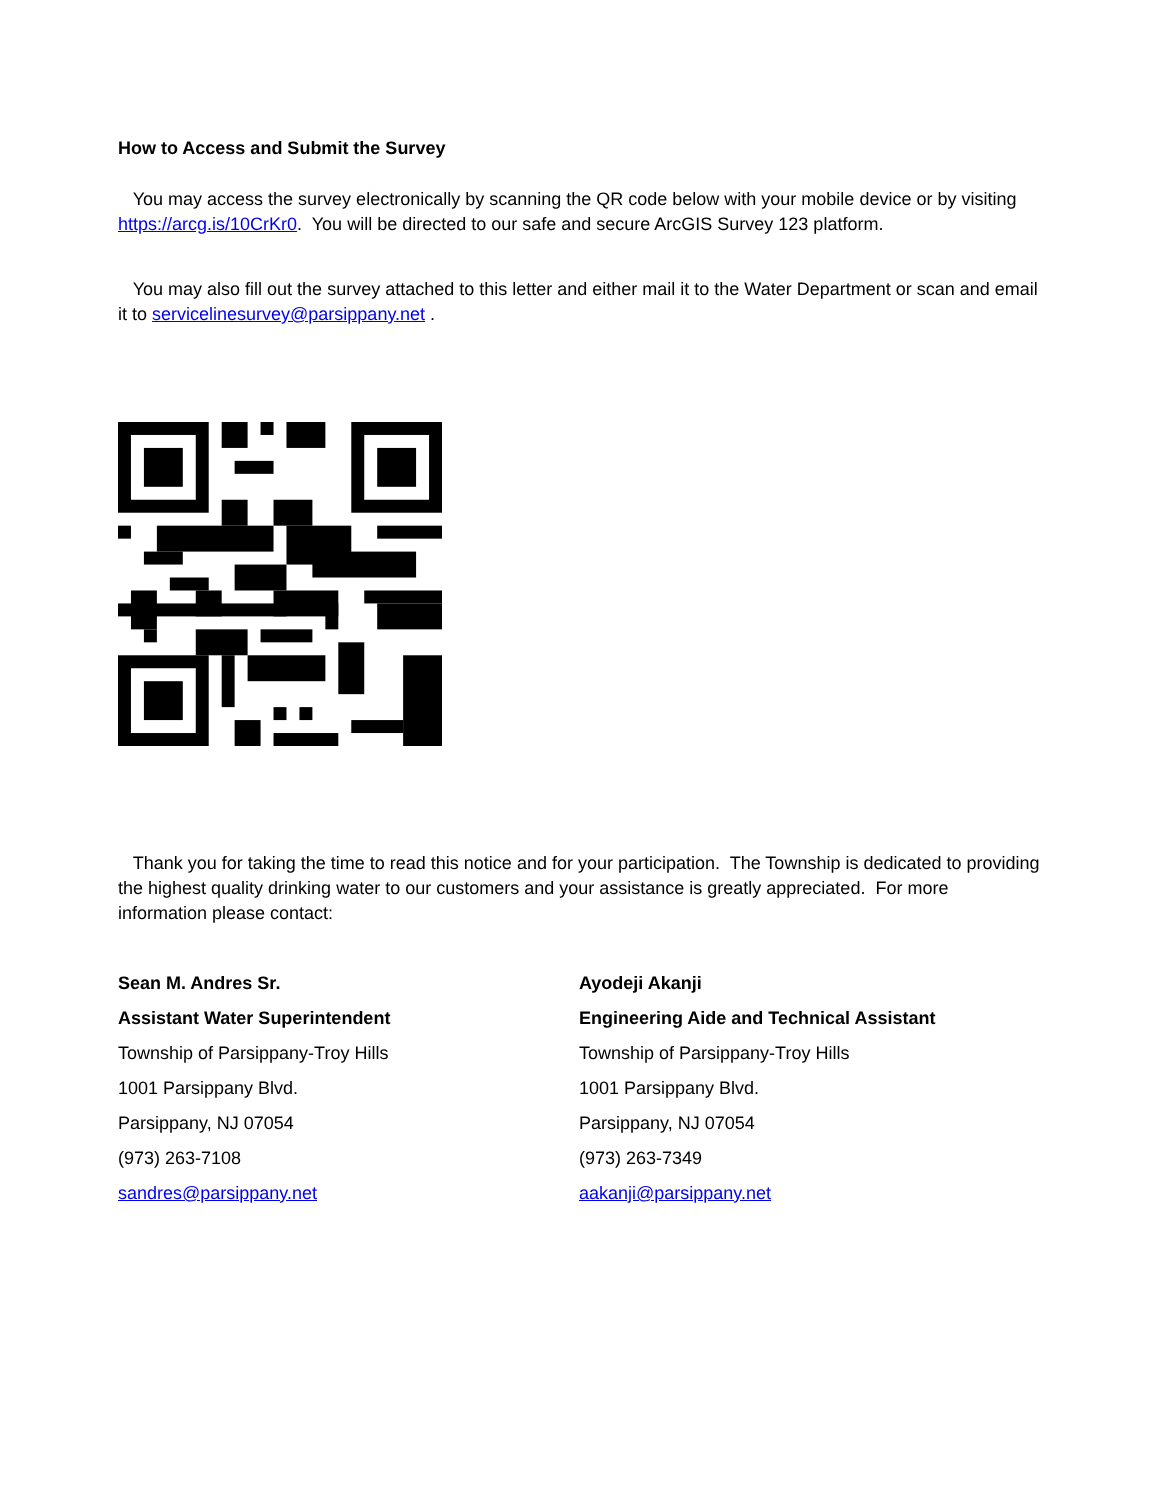How to Access and Submit the Survey
You may access the survey electronically by scanning the QR code below with your mobile device or by visiting https://arcg.is/10CrKr0. You will be directed to our safe and secure ArcGIS Survey 123 platform.
You may also fill out the survey attached to this letter and either mail it to the Water Department or scan and email it to servicelinesurvey@parsippany.net .
Thank you for taking the time to read this notice and for your participation. The Township is dedicated to providing the highest quality drinking water to our customers and your assistance is greatly appreciated. For more information please contact:
Sean M. Andres Sr.
Assistant Water Superintendent
Township of Parsippany-Troy Hills
1001 Parsippany Blvd.
Parsippany, NJ 07054
(973) 263-7108
sandres@parsippany.net
Ayodeji Akanji
Engineering Aide and Technical Assistant
Township of Parsippany-Troy Hills
1001 Parsippany Blvd.
Parsippany, NJ 07054
(973) 263-7349
aakanji@parsippany.net